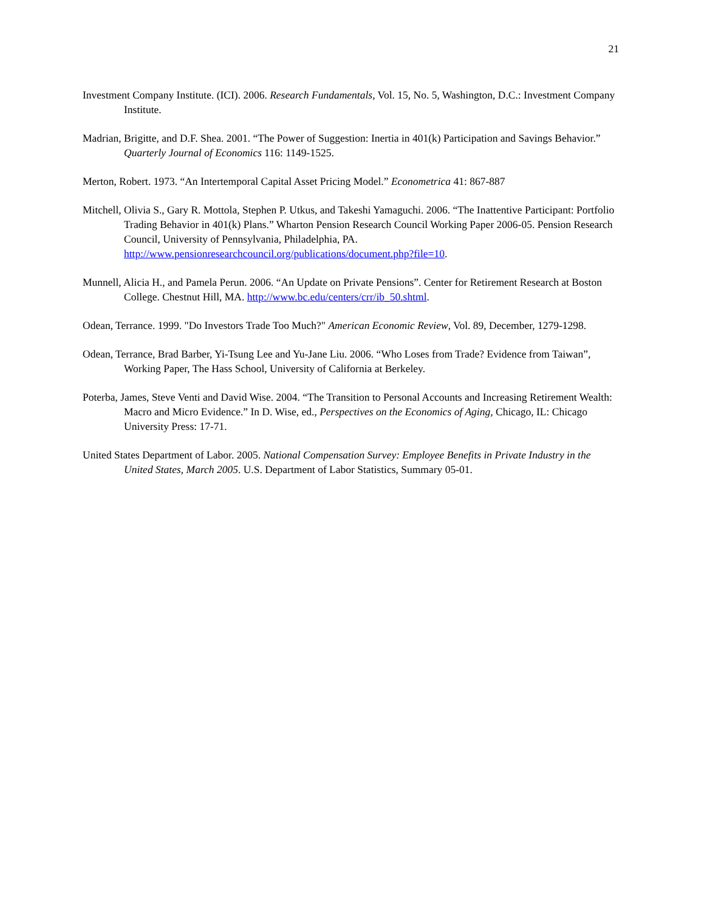21
Investment Company Institute. (ICI). 2006. Research Fundamentals, Vol. 15, No. 5, Washington, D.C.: Investment Company Institute.
Madrian, Brigitte, and D.F. Shea. 2001. “The Power of Suggestion: Inertia in 401(k) Participation and Savings Behavior.” Quarterly Journal of Economics 116: 1149-1525.
Merton, Robert. 1973. “An Intertemporal Capital Asset Pricing Model.” Econometrica 41: 867-887
Mitchell, Olivia S., Gary R. Mottola, Stephen P. Utkus, and Takeshi Yamaguchi. 2006. “The Inattentive Participant: Portfolio Trading Behavior in 401(k) Plans.” Wharton Pension Research Council Working Paper 2006-05. Pension Research Council, University of Pennsylvania, Philadelphia, PA. http://www.pensionresearchcouncil.org/publications/document.php?file=10.
Munnell, Alicia H., and Pamela Perun. 2006. “An Update on Private Pensions”. Center for Retirement Research at Boston College. Chestnut Hill, MA. http://www.bc.edu/centers/crr/ib_50.shtml.
Odean, Terrance. 1999. "Do Investors Trade Too Much?" American Economic Review, Vol. 89, December, 1279-1298.
Odean, Terrance, Brad Barber, Yi-Tsung Lee and Yu-Jane Liu. 2006. “Who Loses from Trade? Evidence from Taiwan”, Working Paper, The Hass School, University of California at Berkeley.
Poterba, James, Steve Venti and David Wise. 2004. “The Transition to Personal Accounts and Increasing Retirement Wealth: Macro and Micro Evidence.” In D. Wise, ed., Perspectives on the Economics of Aging, Chicago, IL: Chicago University Press: 17-71.
United States Department of Labor. 2005. National Compensation Survey: Employee Benefits in Private Industry in the United States, March 2005. U.S. Department of Labor Statistics, Summary 05-01.